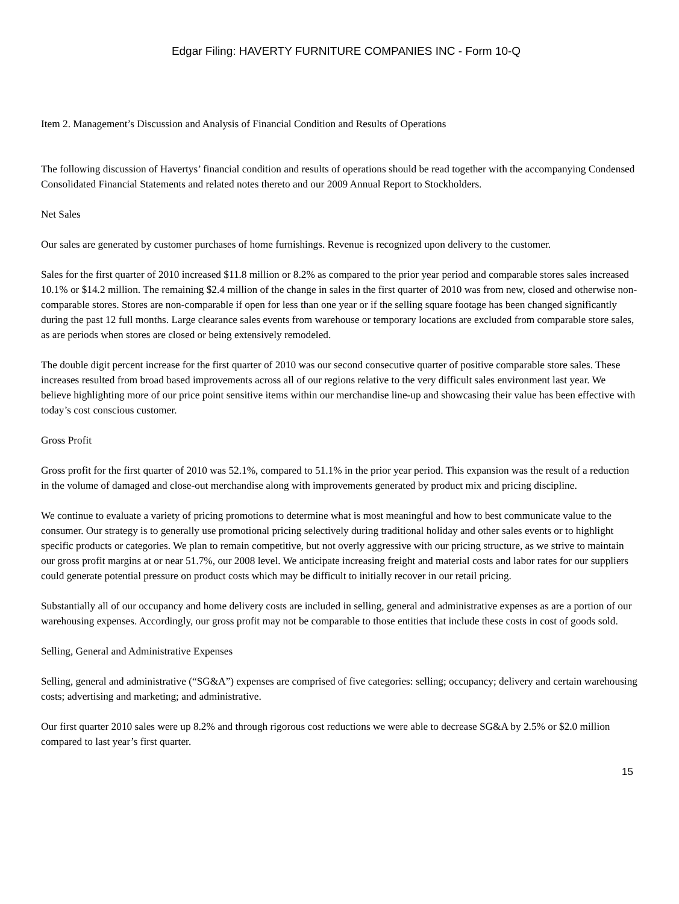Edgar Filing: HAVERTY FURNITURE COMPANIES INC - Form 10-Q
Item 2. Management’s Discussion and Analysis of Financial Condition and Results of Operations
The following discussion of Havertys’ financial condition and results of operations should be read together with the accompanying Condensed Consolidated Financial Statements and related notes thereto and our 2009 Annual Report to Stockholders.
Net Sales
Our sales are generated by customer purchases of home furnishings. Revenue is recognized upon delivery to the customer.
Sales for the first quarter of 2010 increased $11.8 million or 8.2% as compared to the prior year period and comparable stores sales increased 10.1% or $14.2 million. The remaining $2.4 million of the change in sales in the first quarter of 2010 was from new, closed and otherwise non-comparable stores. Stores are non-comparable if open for less than one year or if the selling square footage has been changed significantly during the past 12 full months. Large clearance sales events from warehouse or temporary locations are excluded from comparable store sales, as are periods when stores are closed or being extensively remodeled.
The double digit percent increase for the first quarter of 2010 was our second consecutive quarter of positive comparable store sales. These increases resulted from broad based improvements across all of our regions relative to the very difficult sales environment last year. We believe highlighting more of our price point sensitive items within our merchandise line-up and showcasing their value has been effective with today’s cost conscious customer.
Gross Profit
Gross profit for the first quarter of 2010 was 52.1%, compared to 51.1% in the prior year period. This expansion was the result of a reduction in the volume of damaged and close-out merchandise along with improvements generated by product mix and pricing discipline.
We continue to evaluate a variety of pricing promotions to determine what is most meaningful and how to best communicate value to the consumer. Our strategy is to generally use promotional pricing selectively during traditional holiday and other sales events or to highlight specific products or categories. We plan to remain competitive, but not overly aggressive with our pricing structure, as we strive to maintain our gross profit margins at or near 51.7%, our 2008 level. We anticipate increasing freight and material costs and labor rates for our suppliers could generate potential pressure on product costs which may be difficult to initially recover in our retail pricing.
Substantially all of our occupancy and home delivery costs are included in selling, general and administrative expenses as are a portion of our warehousing expenses. Accordingly, our gross profit may not be comparable to those entities that include these costs in cost of goods sold.
Selling, General and Administrative Expenses
Selling, general and administrative (“SG&A”) expenses are comprised of five categories: selling; occupancy; delivery and certain warehousing costs; advertising and marketing; and administrative.
Our first quarter 2010 sales were up 8.2% and through rigorous cost reductions we were able to decrease SG&A by 2.5% or $2.0 million compared to last year’s first quarter.
15